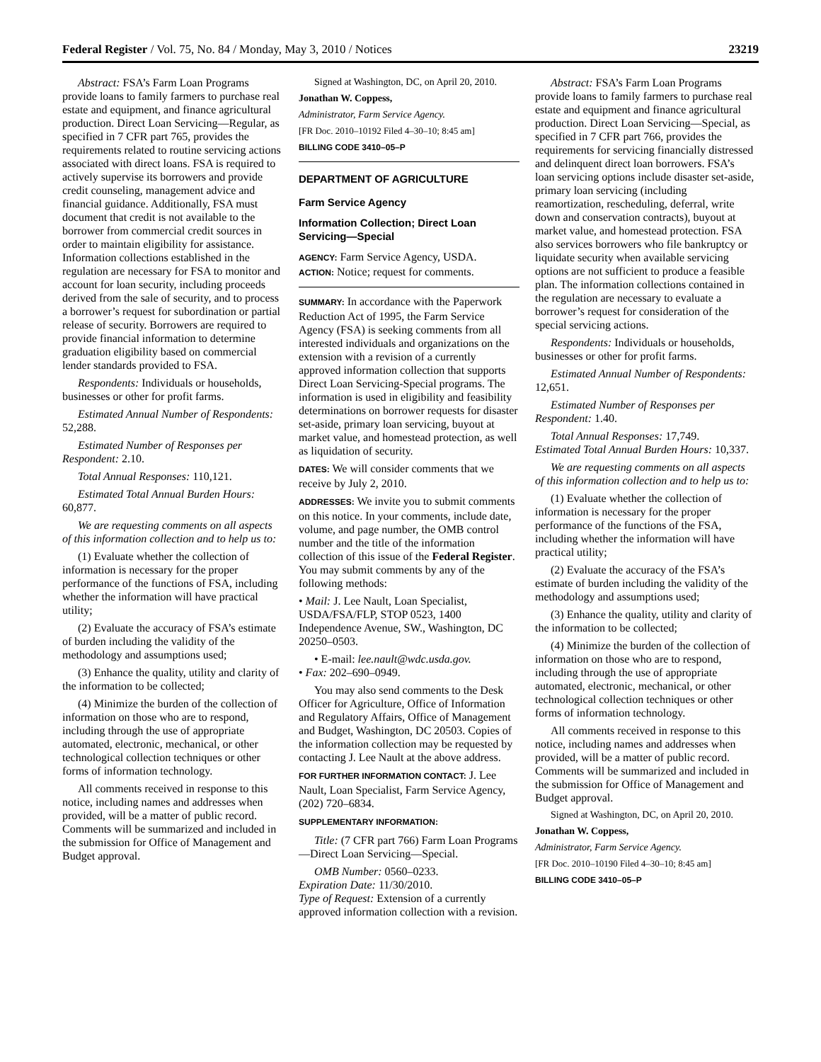Federal Register / Vol. 75, No. 84 / Monday, May 3, 2010 / Notices 23219
Abstract: FSA’s Farm Loan Programs provide loans to family farmers to purchase real estate and equipment, and finance agricultural production. Direct Loan Servicing—Regular, as specified in 7 CFR part 765, provides the requirements related to routine servicing actions associated with direct loans. FSA is required to actively supervise its borrowers and provide credit counseling, management advice and financial guidance. Additionally, FSA must document that credit is not available to the borrower from commercial credit sources in order to maintain eligibility for assistance. Information collections established in the regulation are necessary for FSA to monitor and account for loan security, including proceeds derived from the sale of security, and to process a borrower’s request for subordination or partial release of security. Borrowers are required to provide financial information to determine graduation eligibility based on commercial lender standards provided to FSA.
Respondents: Individuals or households, businesses or other for profit farms.
Estimated Annual Number of Respondents: 52,288.
Estimated Number of Responses per Respondent: 2.10.
Total Annual Responses: 110,121.
Estimated Total Annual Burden Hours: 60,877.
We are requesting comments on all aspects of this information collection and to help us to:
(1) Evaluate whether the collection of information is necessary for the proper performance of the functions of FSA, including whether the information will have practical utility;
(2) Evaluate the accuracy of FSA’s estimate of burden including the validity of the methodology and assumptions used;
(3) Enhance the quality, utility and clarity of the information to be collected;
(4) Minimize the burden of the collection of information on those who are to respond, including through the use of appropriate automated, electronic, mechanical, or other technological collection techniques or other forms of information technology.
All comments received in response to this notice, including names and addresses when provided, will be a matter of public record. Comments will be summarized and included in the submission for Office of Management and Budget approval.
Signed at Washington, DC, on April 20, 2010.
Jonathan W. Coppess,
Administrator, Farm Service Agency.
[FR Doc. 2010–10192 Filed 4–30–10; 8:45 am]
BILLING CODE 3410–05–P
DEPARTMENT OF AGRICULTURE
Farm Service Agency
Information Collection; Direct Loan Servicing—Special
AGENCY: Farm Service Agency, USDA.
ACTION: Notice; request for comments.
SUMMARY: In accordance with the Paperwork Reduction Act of 1995, the Farm Service Agency (FSA) is seeking comments from all interested individuals and organizations on the extension with a revision of a currently approved information collection that supports Direct Loan Servicing-Special programs. The information is used in eligibility and feasibility determinations on borrower requests for disaster set-aside, primary loan servicing, buyout at market value, and homestead protection, as well as liquidation of security.
DATES: We will consider comments that we receive by July 2, 2010.
ADDRESSES: We invite you to submit comments on this notice. In your comments, include date, volume, and page number, the OMB control number and the title of the information collection of this issue of the Federal Register. You may submit comments by any of the following methods:
• Mail: J. Lee Nault, Loan Specialist, USDA/FSA/FLP, STOP 0523, 1400 Independence Avenue, SW., Washington, DC 20250–0503.
• E-mail: lee.nault@wdc.usda.gov.
• Fax: 202–690–0949.
You may also send comments to the Desk Officer for Agriculture, Office of Information and Regulatory Affairs, Office of Management and Budget, Washington, DC 20503. Copies of the information collection may be requested by contacting J. Lee Nault at the above address.
FOR FURTHER INFORMATION CONTACT: J. Lee Nault, Loan Specialist, Farm Service Agency, (202) 720–6834.
SUPPLEMENTARY INFORMATION:
Title: (7 CFR part 766) Farm Loan Programs—Direct Loan Servicing—Special.
OMB Number: 0560–0233.
Expiration Date: 11/30/2010.
Type of Request: Extension of a currently approved information collection with a revision.
Abstract: FSA’s Farm Loan Programs provide loans to family farmers to purchase real estate and equipment and finance agricultural production. Direct Loan Servicing—Special, as specified in 7 CFR part 766, provides the requirements for servicing financially distressed and delinquent direct loan borrowers. FSA’s loan servicing options include disaster set-aside, primary loan servicing (including reamortization, rescheduling, deferral, write down and conservation contracts), buyout at market value, and homestead protection. FSA also services borrowers who file bankruptcy or liquidate security when available servicing options are not sufficient to produce a feasible plan. The information collections contained in the regulation are necessary to evaluate a borrower’s request for consideration of the special servicing actions.
Respondents: Individuals or households, businesses or other for profit farms.
Estimated Annual Number of Respondents: 12,651.
Estimated Number of Responses per Respondent: 1.40.
Total Annual Responses: 17,749.
Estimated Total Annual Burden Hours: 10,337.
We are requesting comments on all aspects of this information collection and to help us to:
(1) Evaluate whether the collection of information is necessary for the proper performance of the functions of the FSA, including whether the information will have practical utility;
(2) Evaluate the accuracy of the FSA’s estimate of burden including the validity of the methodology and assumptions used;
(3) Enhance the quality, utility and clarity of the information to be collected;
(4) Minimize the burden of the collection of information on those who are to respond, including through the use of appropriate automated, electronic, mechanical, or other technological collection techniques or other forms of information technology.
All comments received in response to this notice, including names and addresses when provided, will be a matter of public record. Comments will be summarized and included in the submission for Office of Management and Budget approval.
Signed at Washington, DC, on April 20, 2010.
Jonathan W. Coppess,
Administrator, Farm Service Agency.
[FR Doc. 2010–10190 Filed 4–30–10; 8:45 am]
BILLING CODE 3410–05–P